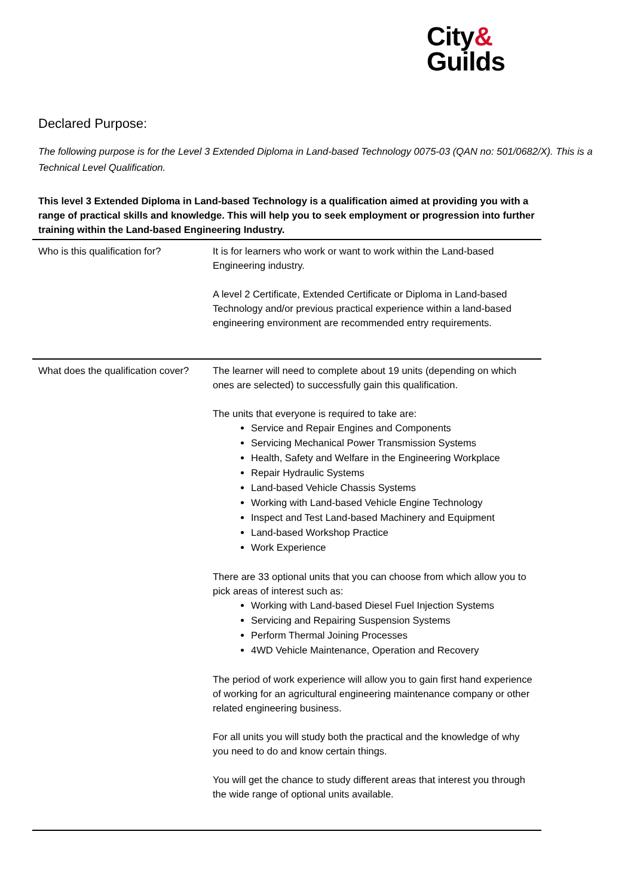City&
Guilds
Declared Purpose:
The following purpose is for the Level 3 Extended Diploma in Land-based Technology 0075-03 (QAN no: 501/0682/X). This is a Technical Level Qualification.
This level 3 Extended Diploma in Land-based Technology is a qualification aimed at providing you with a range of practical skills and knowledge. This will help you to seek employment or progression into further training within the Land-based Engineering Industry.
| Who is this qualification for? | It is for learners who work or want to work within the Land-based Engineering industry. A level 2 Certificate, Extended Certificate or Diploma in Land-based Technology and/or previous practical experience within a land-based engineering environment are recommended entry requirements. |
| What does the qualification cover? | The learner will need to complete about 19 units (depending on which ones are selected) to successfully gain this qualification. The units that everyone is required to take are: Service and Repair Engines and Components Servicing Mechanical Power Transmission Systems Health, Safety and Welfare in the Engineering Workplace Repair Hydraulic Systems Land-based Vehicle Chassis Systems Working with Land-based Vehicle Engine Technology Inspect and Test Land-based Machinery and Equipment Land-based Workshop Practice Work Experience There are 33 optional units that you can choose from which allow you to pick areas of interest such as: Working with Land-based Diesel Fuel Injection Systems Servicing and Repairing Suspension Systems Perform Thermal Joining Processes 4WD Vehicle Maintenance, Operation and Recovery The period of work experience will allow you to gain first hand experience of working for an agricultural engineering maintenance company or other related engineering business. For all units you will study both the practical and the knowledge of why you need to do and know certain things. You will get the chance to study different areas that interest you through the wide range of optional units available. |